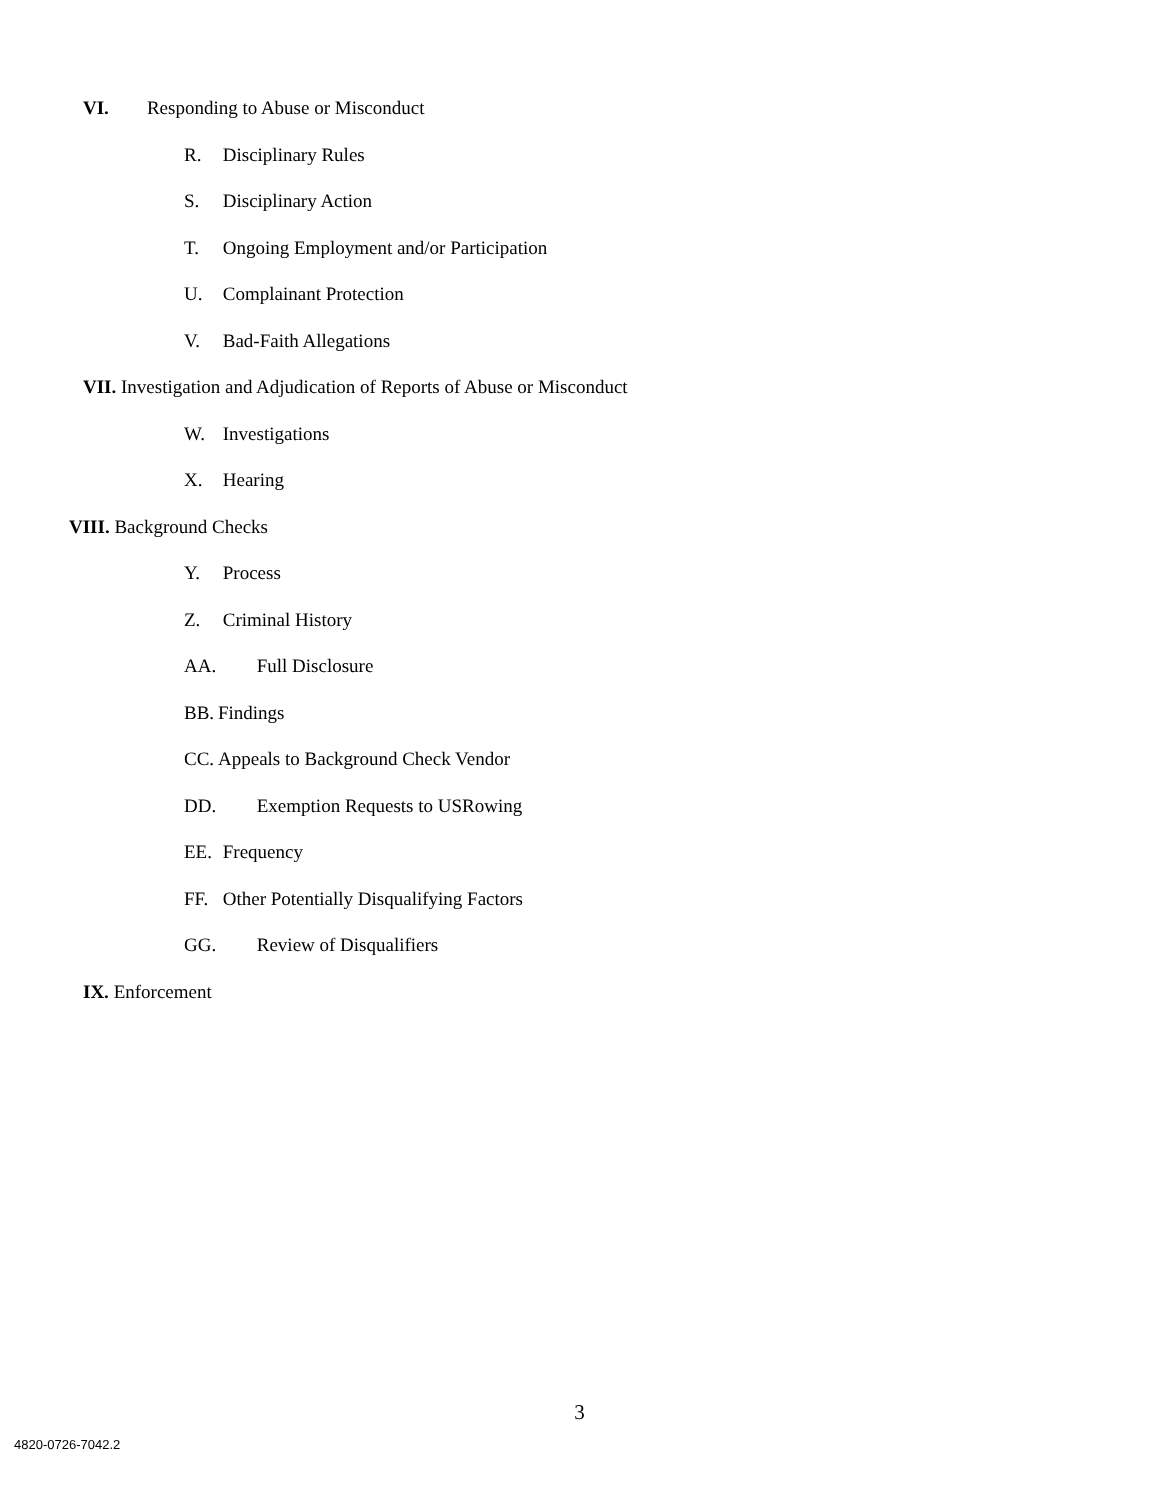VI. Responding to Abuse or Misconduct
R. Disciplinary Rules
S. Disciplinary Action
T. Ongoing Employment and/or Participation
U. Complainant Protection
V. Bad-Faith Allegations
VII. Investigation and Adjudication of Reports of Abuse or Misconduct
W. Investigations
X. Hearing
VIII. Background Checks
Y. Process
Z. Criminal History
AA. Full Disclosure
BB. Findings
CC. Appeals to Background Check Vendor
DD. Exemption Requests to USRowing
EE. Frequency
FF. Other Potentially Disqualifying Factors
GG. Review of Disqualifiers
IX. Enforcement
3
4820-0726-7042.2